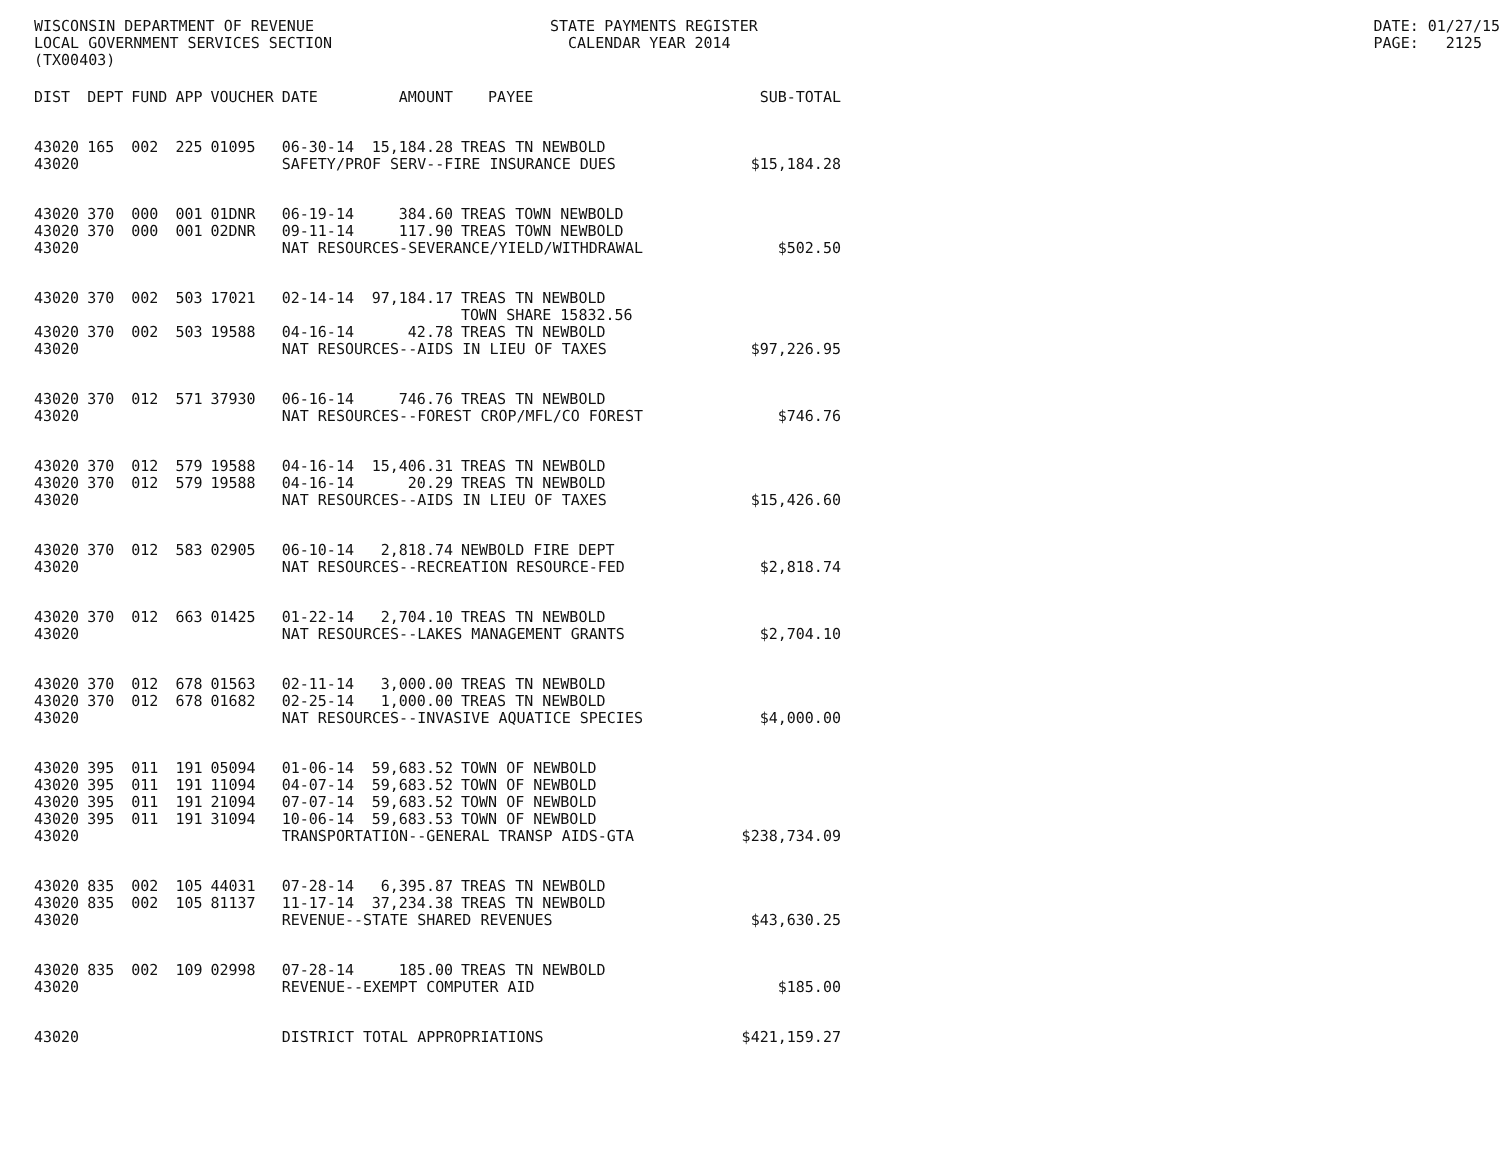WISCONSIN DEPARTMENT OF REVENUE LOCAL GOVERNMENT SERVICES SECTION (TX00403)
STATE PAYMENTS REGISTER CALENDAR YEAR 2014
DATE: 01/27/15 PAGE: 2125
| DIST | DEPT | FUND | APP | VOUCHER | DATE | AMOUNT | PAYEE | SUB-TOTAL |
| --- | --- | --- | --- | --- | --- | --- | --- | --- |
| 43020 | 165 | 002 | 225 | 01095 | 06-30-14 | 15,184.28 | TREAS TN NEWBOLD | |
| 43020 | | | | | SAFETY/PROF SERV--FIRE INSURANCE DUES | | | $15,184.28 |
| 43020 | 370 | 000 | 001 | 01DNR | 06-19-14 | 384.60 | TREAS TOWN NEWBOLD | |
| 43020 | 370 | 000 | 001 | 02DNR | 09-11-14 | 117.90 | TREAS TOWN NEWBOLD | |
| 43020 | | | | | NAT RESOURCES-SEVERANCE/YIELD/WITHDRAWAL | | | $502.50 |
| 43020 | 370 | 002 | 503 | 17021 | 02-14-14 | 97,184.17 | TREAS TN NEWBOLD TOWN SHARE 15832.56 | |
| 43020 | 370 | 002 | 503 | 19588 | 04-16-14 | 42.78 | TREAS TN NEWBOLD | |
| 43020 | | | | | NAT RESOURCES--AIDS IN LIEU OF TAXES | | | $97,226.95 |
| 43020 | 370 | 012 | 571 | 37930 | 06-16-14 | 746.76 | TREAS TN NEWBOLD | |
| 43020 | | | | | NAT RESOURCES--FOREST CROP/MFL/CO FOREST | | | $746.76 |
| 43020 | 370 | 012 | 579 | 19588 | 04-16-14 | 15,406.31 | TREAS TN NEWBOLD | |
| 43020 | 370 | 012 | 579 | 19588 | 04-16-14 | 20.29 | TREAS TN NEWBOLD | |
| 43020 | | | | | NAT RESOURCES--AIDS IN LIEU OF TAXES | | | $15,426.60 |
| 43020 | 370 | 012 | 583 | 02905 | 06-10-14 | 2,818.74 | NEWBOLD FIRE DEPT | |
| 43020 | | | | | NAT RESOURCES--RECREATION RESOURCE-FED | | | $2,818.74 |
| 43020 | 370 | 012 | 663 | 01425 | 01-22-14 | 2,704.10 | TREAS TN NEWBOLD | |
| 43020 | | | | | NAT RESOURCES--LAKES MANAGEMENT GRANTS | | | $2,704.10 |
| 43020 | 370 | 012 | 678 | 01563 | 02-11-14 | 3,000.00 | TREAS TN NEWBOLD | |
| 43020 | 370 | 012 | 678 | 01682 | 02-25-14 | 1,000.00 | TREAS TN NEWBOLD | |
| 43020 | | | | | NAT RESOURCES--INVASIVE AQUATICE SPECIES | | | $4,000.00 |
| 43020 | 395 | 011 | 191 | 05094 | 01-06-14 | 59,683.52 | TOWN OF NEWBOLD | |
| 43020 | 395 | 011 | 191 | 11094 | 04-07-14 | 59,683.52 | TOWN OF NEWBOLD | |
| 43020 | 395 | 011 | 191 | 21094 | 07-07-14 | 59,683.52 | TOWN OF NEWBOLD | |
| 43020 | 395 | 011 | 191 | 31094 | 10-06-14 | 59,683.53 | TOWN OF NEWBOLD | |
| 43020 | | | | | TRANSPORTATION--GENERAL TRANSP AIDS-GTA | | | $238,734.09 |
| 43020 | 835 | 002 | 105 | 44031 | 07-28-14 | 6,395.87 | TREAS TN NEWBOLD | |
| 43020 | 835 | 002 | 105 | 81137 | 11-17-14 | 37,234.38 | TREAS TN NEWBOLD | |
| 43020 | | | | | REVENUE--STATE SHARED REVENUES | | | $43,630.25 |
| 43020 | 835 | 002 | 109 | 02998 | 07-28-14 | 185.00 | TREAS TN NEWBOLD | |
| 43020 | | | | | REVENUE--EXEMPT COMPUTER AID | | | $185.00 |
| 43020 | | | | | DISTRICT TOTAL APPROPRIATIONS | | | $421,159.27 |